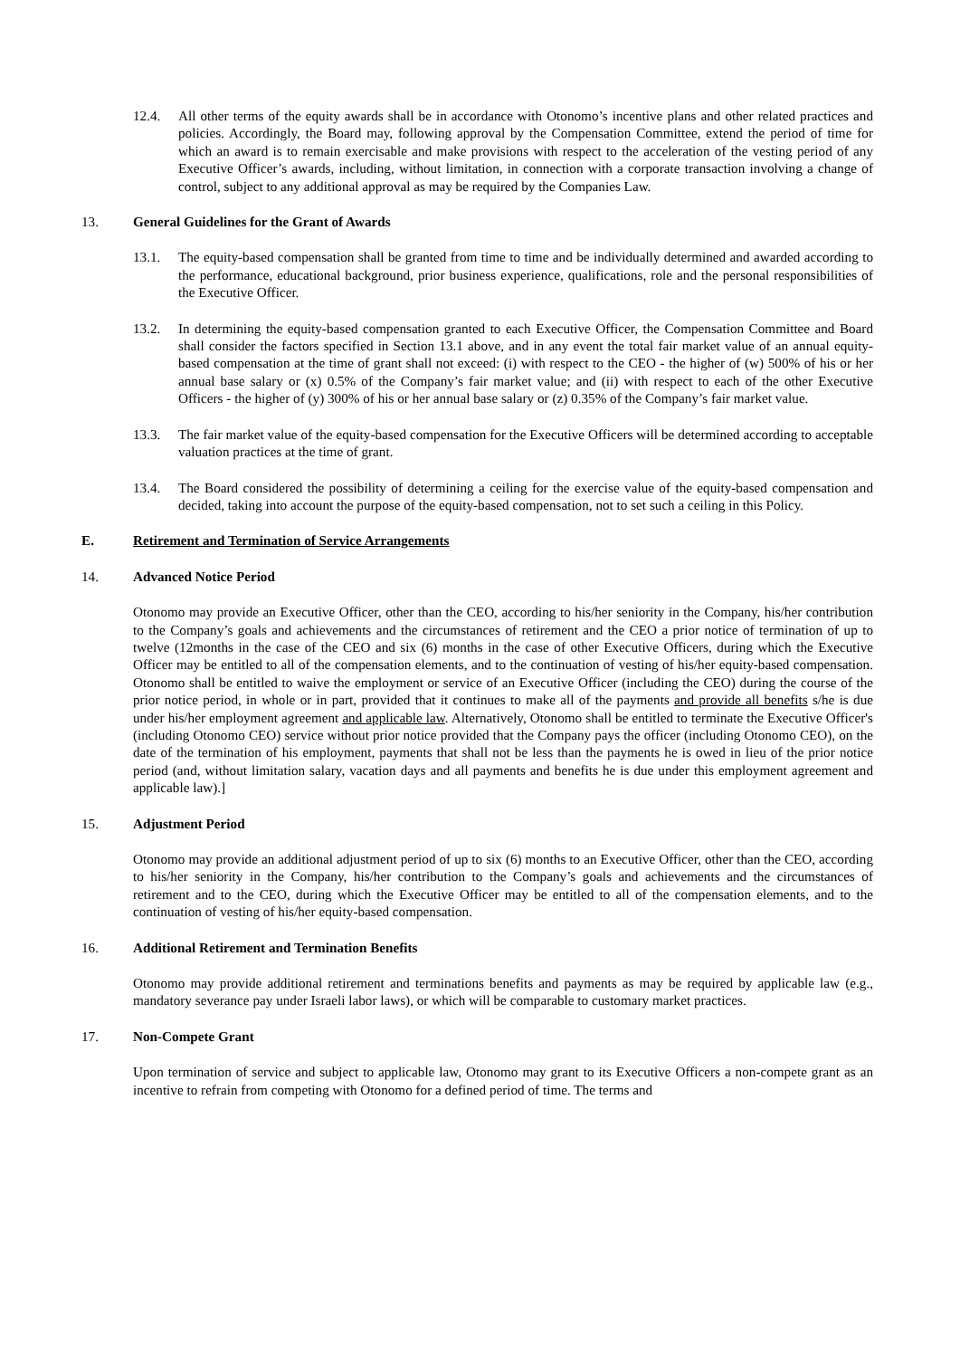12.4. All other terms of the equity awards shall be in accordance with Otonomo’s incentive plans and other related practices and policies. Accordingly, the Board may, following approval by the Compensation Committee, extend the period of time for which an award is to remain exercisable and make provisions with respect to the acceleration of the vesting period of any Executive Officer’s awards, including, without limitation, in connection with a corporate transaction involving a change of control, subject to any additional approval as may be required by the Companies Law.
13. General Guidelines for the Grant of Awards
13.1. The equity-based compensation shall be granted from time to time and be individually determined and awarded according to the performance, educational background, prior business experience, qualifications, role and the personal responsibilities of the Executive Officer.
13.2. In determining the equity-based compensation granted to each Executive Officer, the Compensation Committee and Board shall consider the factors specified in Section 13.1 above, and in any event the total fair market value of an annual equity-based compensation at the time of grant shall not exceed: (i) with respect to the CEO - the higher of (w) 500% of his or her annual base salary or (x) 0.5% of the Company’s fair market value; and (ii) with respect to each of the other Executive Officers - the higher of (y) 300% of his or her annual base salary or (z) 0.35% of the Company’s fair market value.
13.3. The fair market value of the equity-based compensation for the Executive Officers will be determined according to acceptable valuation practices at the time of grant.
13.4. The Board considered the possibility of determining a ceiling for the exercise value of the equity-based compensation and decided, taking into account the purpose of the equity-based compensation, not to set such a ceiling in this Policy.
E. Retirement and Termination of Service Arrangements
14. Advanced Notice Period
Otonomo may provide an Executive Officer, other than the CEO, according to his/her seniority in the Company, his/her contribution to the Company’s goals and achievements and the circumstances of retirement and the CEO a prior notice of termination of up to twelve (12months in the case of the CEO and six (6) months in the case of other Executive Officers, during which the Executive Officer may be entitled to all of the compensation elements, and to the continuation of vesting of his/her equity-based compensation. Otonomo shall be entitled to waive the employment or service of an Executive Officer (including the CEO) during the course of the prior notice period, in whole or in part, provided that it continues to make all of the payments and provide all benefits s/he is due under his/her employment agreement and applicable law. Alternatively, Otonomo shall be entitled to terminate the Executive Officer's (including Otonomo CEO) service without prior notice provided that the Company pays the officer (including Otonomo CEO), on the date of the termination of his employment, payments that shall not be less than the payments he is owed in lieu of the prior notice period (and, without limitation salary, vacation days and all payments and benefits he is due under this employment agreement and applicable law).]
15. Adjustment Period
Otonomo may provide an additional adjustment period of up to six (6) months to an Executive Officer, other than the CEO, according to his/her seniority in the Company, his/her contribution to the Company’s goals and achievements and the circumstances of retirement and to the CEO, during which the Executive Officer may be entitled to all of the compensation elements, and to the continuation of vesting of his/her equity-based compensation.
16. Additional Retirement and Termination Benefits
Otonomo may provide additional retirement and terminations benefits and payments as may be required by applicable law (e.g., mandatory severance pay under Israeli labor laws), or which will be comparable to customary market practices.
17. Non-Compete Grant
Upon termination of service and subject to applicable law, Otonomo may grant to its Executive Officers a non-compete grant as an incentive to refrain from competing with Otonomo for a defined period of time. The terms and